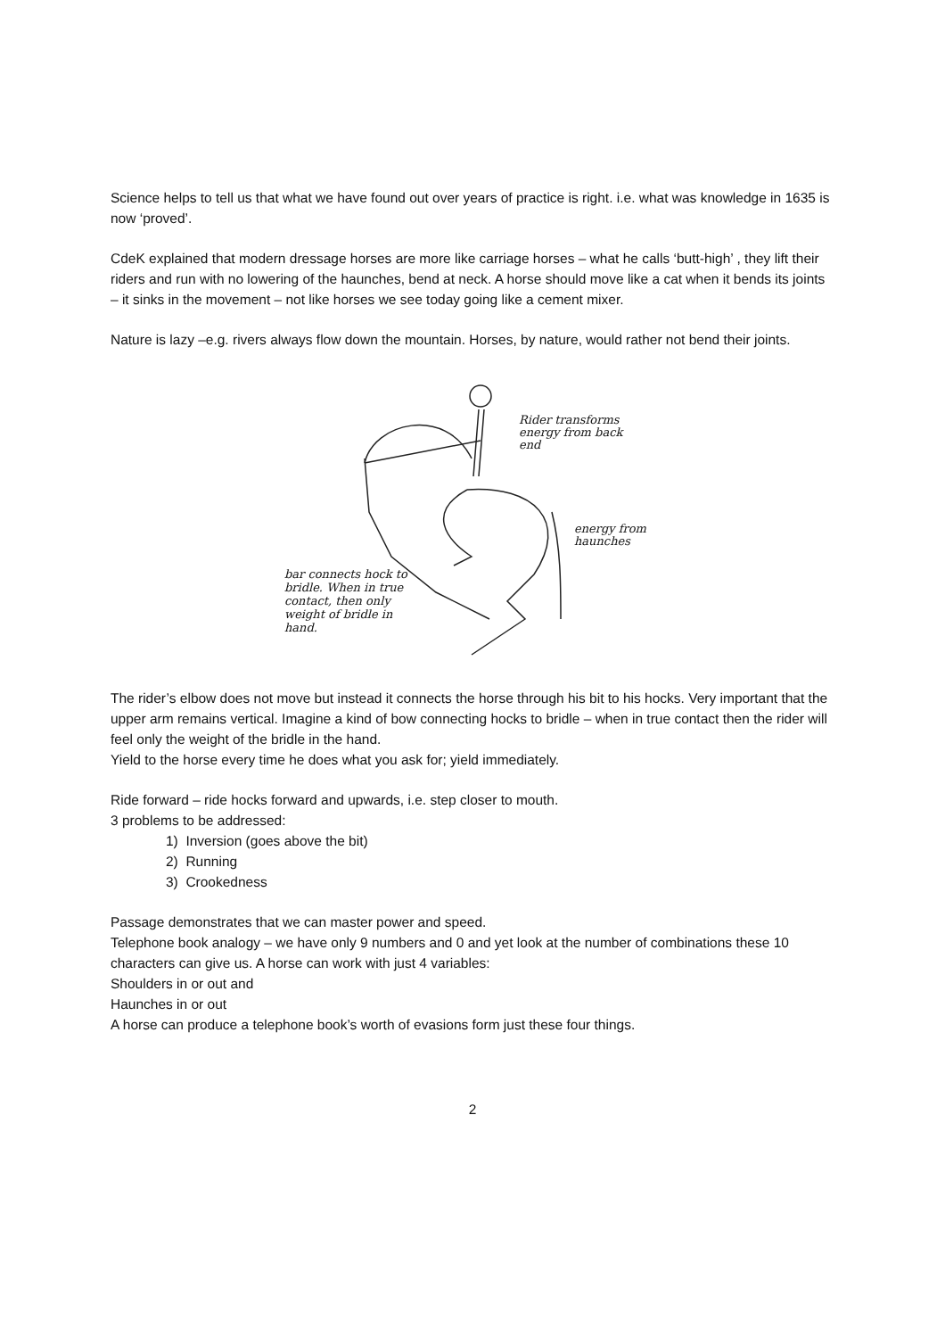Science helps to tell us that what we have found out over years of practice is right. i.e. what was knowledge in 1635 is now ‘proved’.
CdeK explained that modern dressage horses are more like carriage horses – what he calls ‘butt-high’ , they lift their riders and run with no lowering of the haunches, bend at neck. A horse should move like a cat when it bends its joints – it sinks in the movement – not like horses we see today going like a cement mixer.
Nature is lazy –e.g. rivers always flow down the mountain. Horses, by nature, would rather not bend their joints.
Rider transforms energy from back end
energy from haunches
bar connects hock to bridle. When in true contact, then only weight of bridle in hand.
The rider’s elbow does not move but instead it connects the horse through his bit to his hocks. Very important that the upper arm remains vertical. Imagine a kind of bow connecting hocks to bridle – when in true contact then the rider will feel only the weight of the bridle in the hand.
Yield to the horse every time he does what you ask for; yield immediately.
Ride forward – ride hocks forward and upwards, i.e. step closer to mouth.
3 problems to be addressed:
1) Inversion (goes above the bit)
2) Running
3) Crookedness
Passage demonstrates that we can master power and speed.
Telephone book analogy – we have only 9 numbers and 0 and yet look at the number of combinations these 10 characters can give us. A horse can work with just 4 variables:
Shoulders in or out and
Haunches in or out
A horse can produce a telephone book’s worth of evasions form just these four things.
2